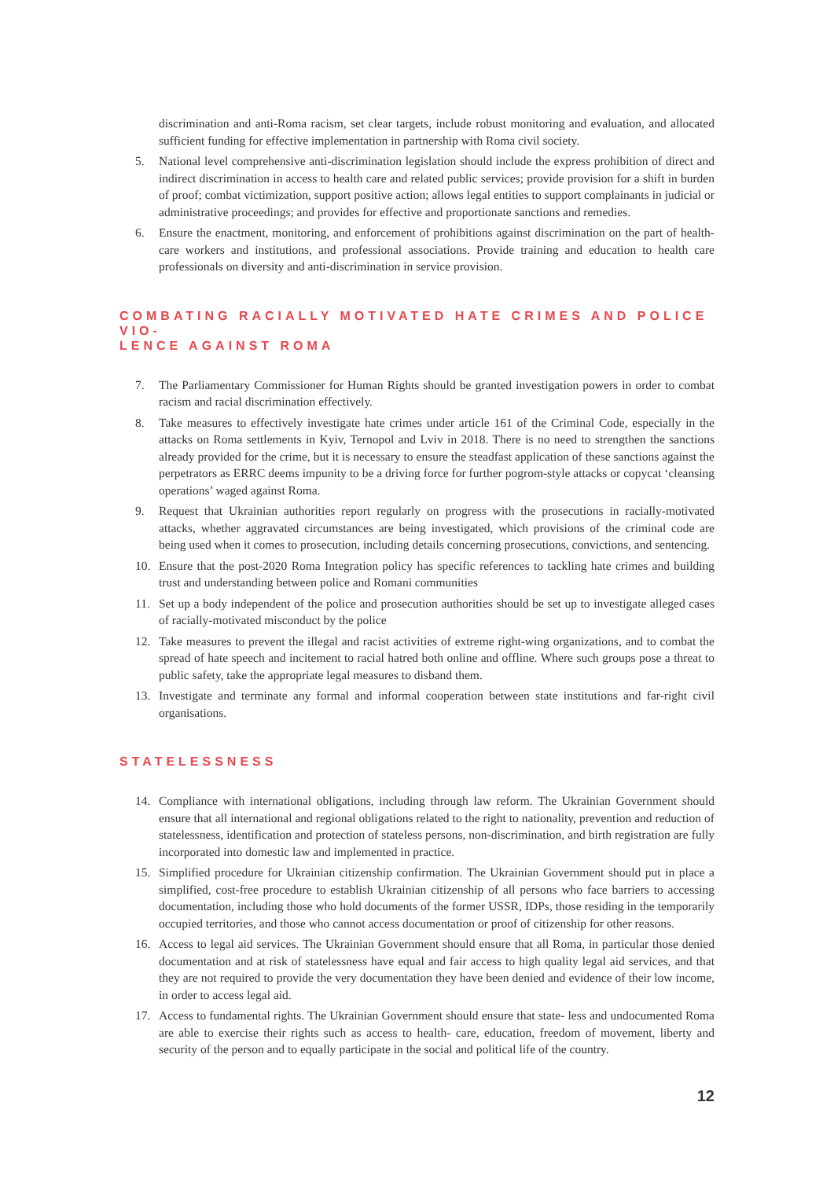discrimination and anti-Roma racism, set clear targets, include robust monitoring and evaluation, and allocated sufficient funding for effective implementation in partnership with Roma civil society.
5. National level comprehensive anti-discrimination legislation should include the express prohibition of direct and indirect discrimination in access to health care and related public services; provide provision for a shift in burden of proof; combat victimization, support positive action; allows legal entities to support complainants in judicial or administrative proceedings; and provides for effective and proportionate sanctions and remedies.
6. Ensure the enactment, monitoring, and enforcement of prohibitions against discrimination on the part of health-care workers and institutions, and professional associations. Provide training and education to health care professionals on diversity and anti-discrimination in service provision.
COMBATING RACIALLY MOTIVATED HATE CRIMES AND POLICE VIO-
LENCE AGAINST ROMA
7. The Parliamentary Commissioner for Human Rights should be granted investigation powers in order to combat racism and racial discrimination effectively.
8. Take measures to effectively investigate hate crimes under article 161 of the Criminal Code, especially in the attacks on Roma settlements in Kyiv, Ternopol and Lviv in 2018. There is no need to strengthen the sanctions already provided for the crime, but it is necessary to ensure the steadfast application of these sanctions against the perpetrators as ERRC deems impunity to be a driving force for further pogrom-style attacks or copycat ‘cleansing operations’ waged against Roma.
9. Request that Ukrainian authorities report regularly on progress with the prosecutions in racially-motivated attacks, whether aggravated circumstances are being investigated, which provisions of the criminal code are being used when it comes to prosecution, including details concerning prosecutions, convictions, and sentencing.
10. Ensure that the post-2020 Roma Integration policy has specific references to tackling hate crimes and building trust and understanding between police and Romani communities
11. Set up a body independent of the police and prosecution authorities should be set up to investigate alleged cases of racially-motivated misconduct by the police
12. Take measures to prevent the illegal and racist activities of extreme right-wing organizations, and to combat the spread of hate speech and incitement to racial hatred both online and offline. Where such groups pose a threat to public safety, take the appropriate legal measures to disband them.
13. Investigate and terminate any formal and informal cooperation between state institutions and far-right civil organisations.
STATELESSNESS
14. Compliance with international obligations, including through law reform. The Ukrainian Government should ensure that all international and regional obligations related to the right to nationality, prevention and reduction of statelessness, identification and protection of stateless persons, non-discrimination, and birth registration are fully incorporated into domestic law and implemented in practice.
15. Simplified procedure for Ukrainian citizenship confirmation. The Ukrainian Government should put in place a simplified, cost-free procedure to establish Ukrainian citizenship of all persons who face barriers to accessing documentation, including those who hold documents of the former USSR, IDPs, those residing in the temporarily occupied territories, and those who cannot access documentation or proof of citizenship for other reasons.
16. Access to legal aid services. The Ukrainian Government should ensure that all Roma, in particular those denied documentation and at risk of statelessness have equal and fair access to high quality legal aid services, and that they are not required to provide the very documentation they have been denied and evidence of their low income, in order to access legal aid.
17. Access to fundamental rights. The Ukrainian Government should ensure that state- less and undocumented Roma are able to exercise their rights such as access to health- care, education, freedom of movement, liberty and security of the person and to equally participate in the social and political life of the country.
12